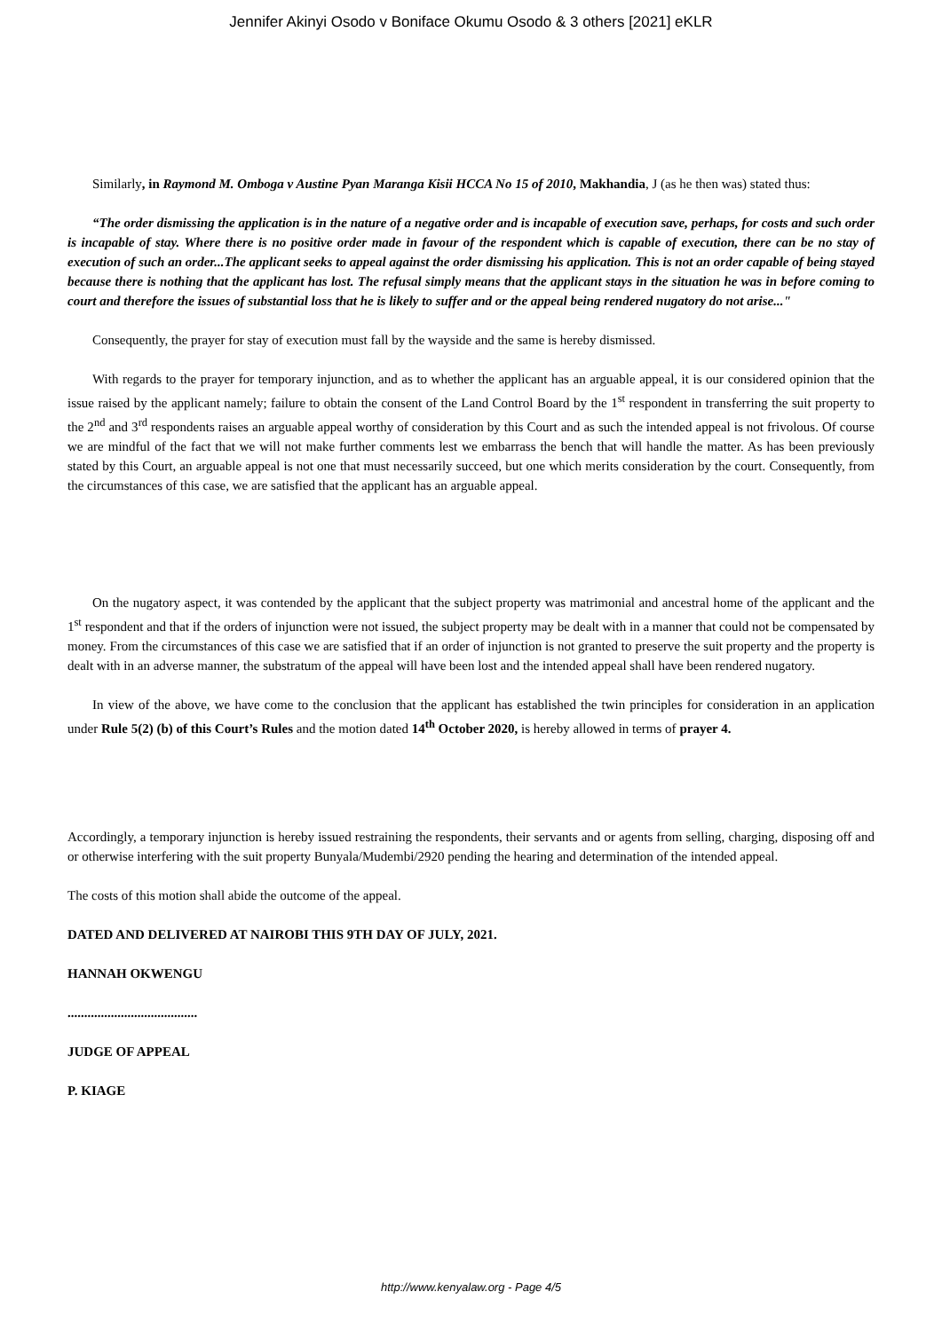Jennifer Akinyi Osodo v Boniface Okumu Osodo & 3 others [2021] eKLR
Similarly, in Raymond M. Omboga v Austine Pyan Maranga Kisii HCCA No 15 of 2010, Makhandia, J (as he then was) stated thus:
“The order dismissing the application is in the nature of a negative order and is incapable of execution save, perhaps, for costs and such order is incapable of stay. Where there is no positive order made in favour of the respondent which is capable of execution, there can be no stay of execution of such an order...The applicant seeks to appeal against the order dismissing his application. This is not an order capable of being stayed because there is nothing that the applicant has lost. The refusal simply means that the applicant stays in the situation he was in before coming to court and therefore the issues of substantial loss that he is likely to suffer and or the appeal being rendered nugatory do not arise..."
Consequently, the prayer for stay of execution must fall by the wayside and the same is hereby dismissed.
With regards to the prayer for temporary injunction, and as to whether the applicant has an arguable appeal, it is our considered opinion that the issue raised by the applicant namely; failure to obtain the consent of the Land Control Board by the 1<sup>st</sup> respondent in transferring the suit property to the 2<sup>nd</sup> and 3<sup>rd</sup> respondents raises an arguable appeal worthy of consideration by this Court and as such the intended appeal is not frivolous. Of course we are mindful of the fact that we will not make further comments lest we embarrass the bench that will handle the matter. As has been previously stated by this Court, an arguable appeal is not one that must necessarily succeed, but one which merits consideration by the court. Consequently, from the circumstances of this case, we are satisfied that the applicant has an arguable appeal.
On the nugatory aspect, it was contended by the applicant that the subject property was matrimonial and ancestral home of the applicant and the 1<sup>st</sup> respondent and that if the orders of injunction were not issued, the subject property may be dealt with in a manner that could not be compensated by money. From the circumstances of this case we are satisfied that if an order of injunction is not granted to preserve the suit property and the property is dealt with in an adverse manner, the substratum of the appeal will have been lost and the intended appeal shall have been rendered nugatory.
In view of the above, we have come to the conclusion that the applicant has established the twin principles for consideration in an application under Rule 5(2) (b) of this Court’s Rules and the motion dated 14<sup>th</sup> October 2020, is hereby allowed in terms of prayer 4.
Accordingly, a temporary injunction is hereby issued restraining the respondents, their servants and or agents from selling, charging, disposing off and or otherwise interfering with the suit property Bunyala/Mudembi/2920 pending the hearing and determination of the intended appeal.
The costs of this motion shall abide the outcome of the appeal.
DATED AND DELIVERED AT NAIROBI THIS 9TH DAY OF JULY, 2021.
HANNAH OKWENGU
.......................................
JUDGE OF APPEAL
P. KIAGE
http://www.kenyalaw.org - Page 4/5